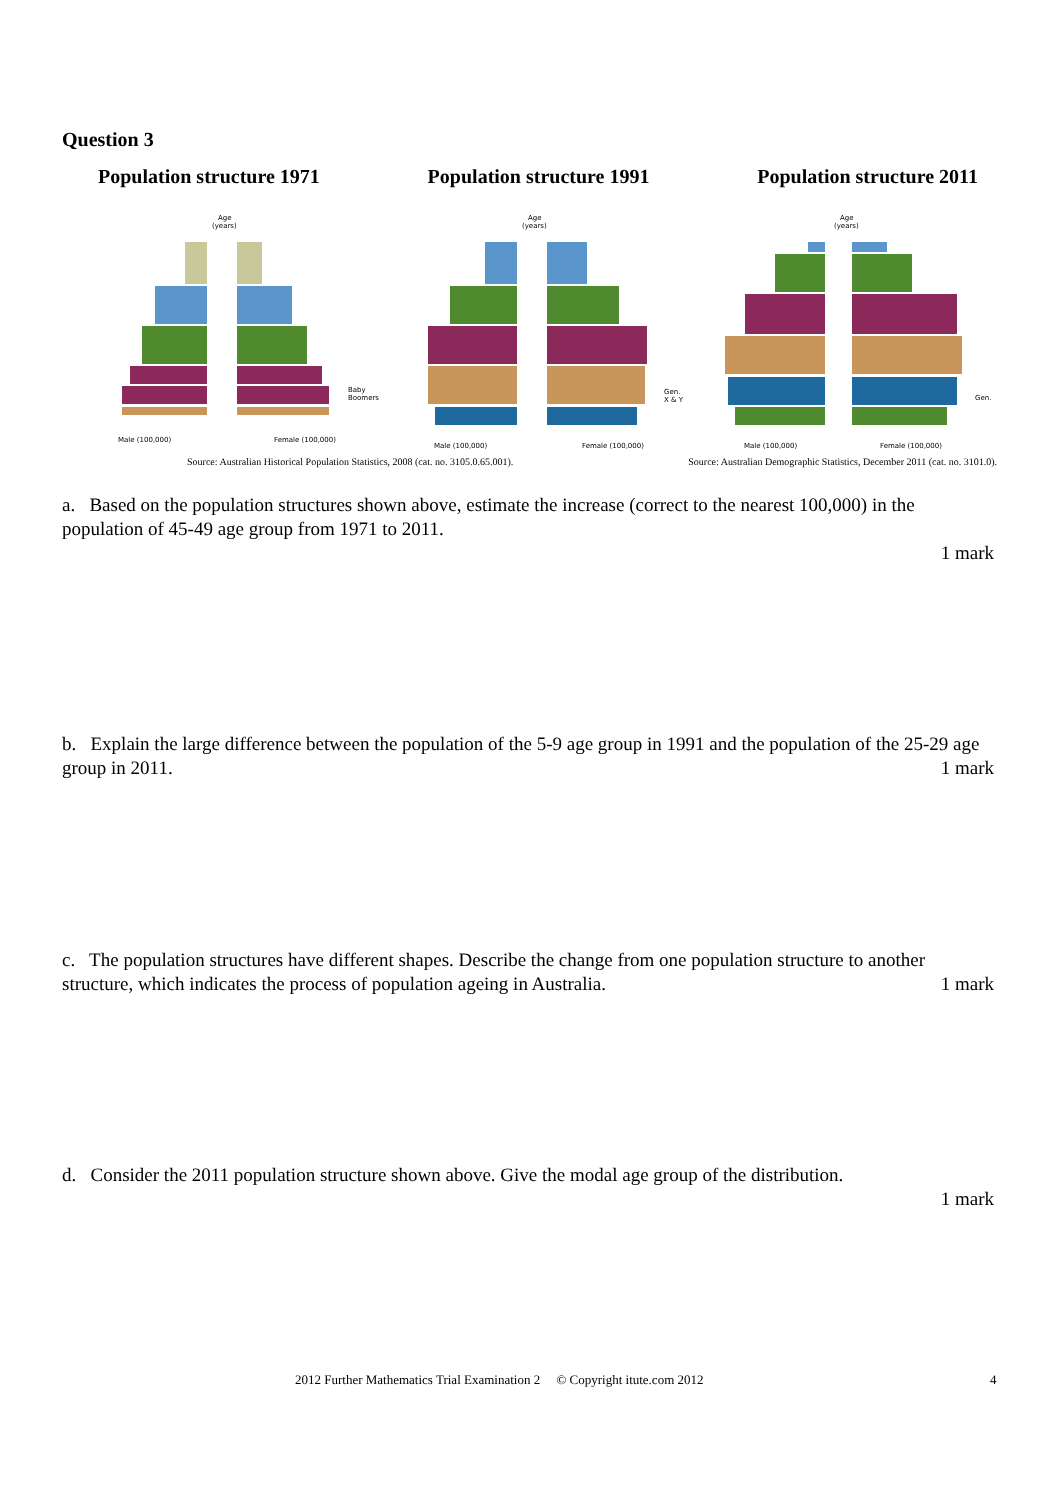Question 3
Population structure 1971 Population structure 1991 Population structure 2011
Age
(years)
Baby
Boomers
Male (100,000)
Female (100,000)
Age
(years)
Gen.
X & Y
Male (100,000)
Female (100,000)
Age
(years)
Gen.
Male (100,000)
Female (100,000)
Source: Australian Historical Population Statistics, 2008 (cat. no. 3105.0.65.001). Source: Australian Demographic Statistics, December 2011 (cat. no. 3101.0).
a. Based on the population structures shown above, estimate the increase (correct to the nearest 100,000) in the population of 45-49 age group from 1971 to 2011.
1 mark
b. Explain the large difference between the population of the 5-9 age group in 1991 and the population of the 25-29 age group in 2011. 1 mark
c. The population structures have different shapes. Describe the change from one population structure to another structure, which indicates the process of population ageing in Australia. 1 mark
d. Consider the 2011 population structure shown above. Give the modal age group of the distribution.
1 mark
2012 Further Mathematics Trial Examination 2 © Copyright itute.com 2012
4